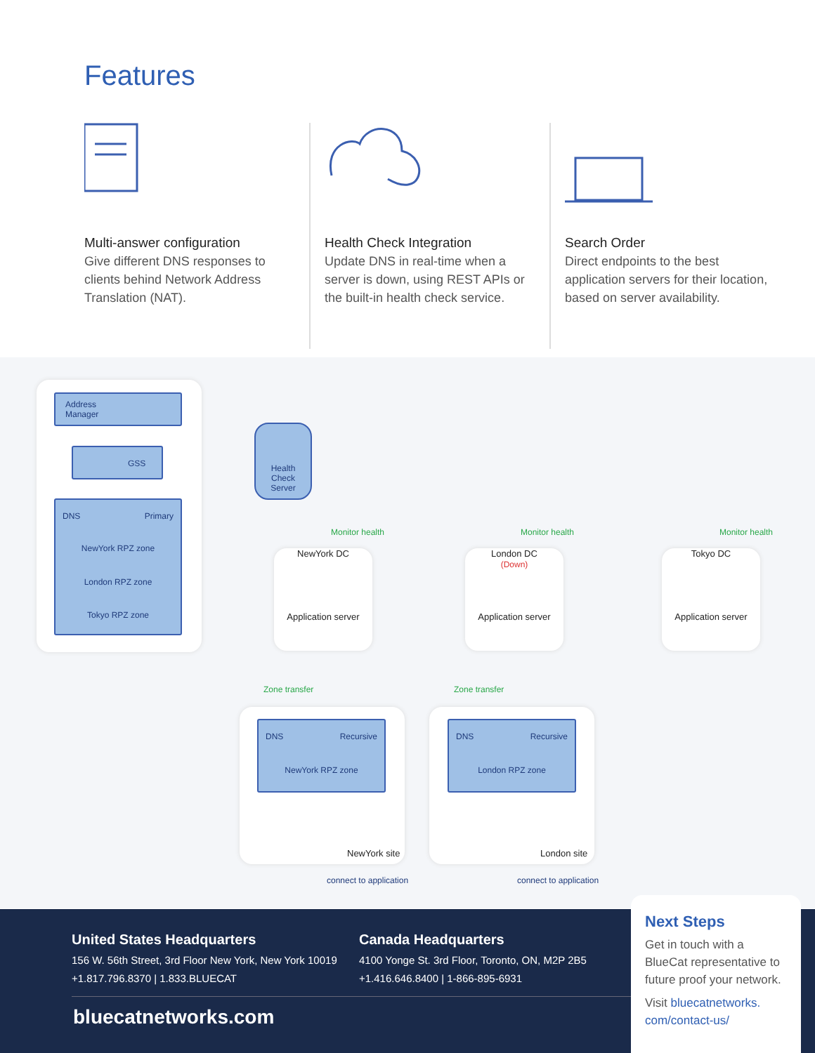Features
Multi-answer configuration
Give different DNS responses to clients behind Network Address Translation (NAT).
Health Check Integration
Update DNS in real-time when a server is down, using REST APIs or the built-in health check service.
Search Order
Direct endpoints to the best application servers for their location, based on server availability.
Address
Manager
GSS
DNS Primary
NewYork RPZ zone
London RPZ zone
Tokyo RPZ zone
Health
Check
Server
Monitor health Monitor health Monitor health
NewYork DC
Application server
London DC
(Down)
Application server
Tokyo DC
Application server
Zone transfer Zone transfer
DNS Recursive
NewYork RPZ zone
DNS Recursive
London RPZ zone
NewYork site London site
connect to application connect to application
United States Headquarters
156 W. 56th Street, 3rd Floor New York, New York 10019
+1.817.796.8370 | 1.833.BLUECAT
Canada Headquarters
4100 Yonge St. 3rd Floor, Toronto, ON, M2P 2B5
+1.416.646.8400 | 1-866-895-6931
bluecatnetworks.com
Next Steps
Get in touch with a BlueCat representative to future proof your network.
Visit bluecatnetworks.
com/contact-us/